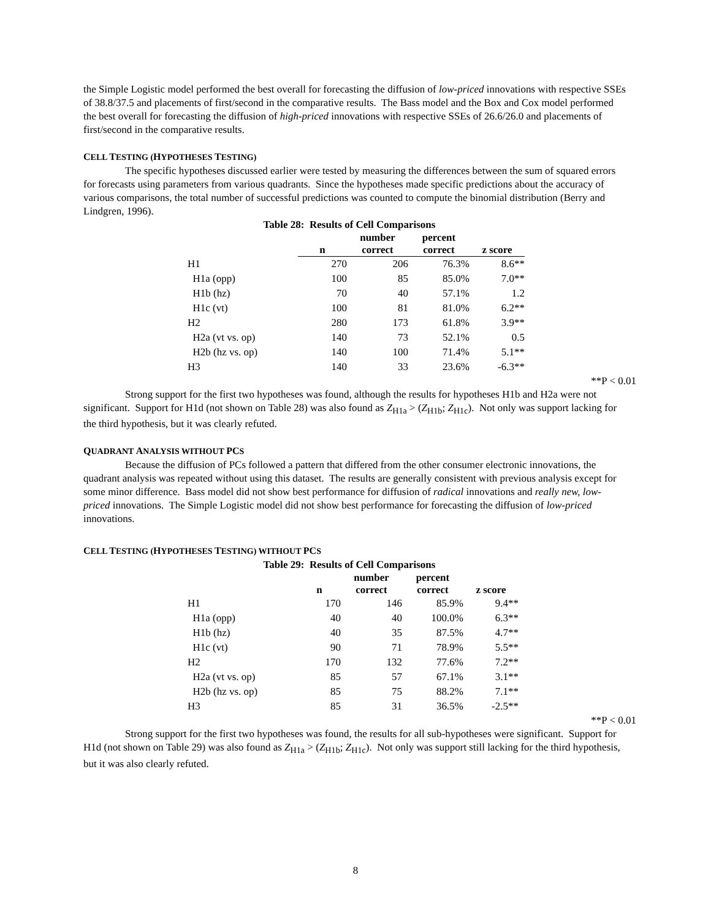the Simple Logistic model performed the best overall for forecasting the diffusion of low-priced innovations with respective SSEs of 38.8/37.5 and placements of first/second in the comparative results. The Bass model and the Box and Cox model performed the best overall for forecasting the diffusion of high-priced innovations with respective SSEs of 26.6/26.0 and placements of first/second in the comparative results.
CELL TESTING (HYPOTHESES TESTING)
The specific hypotheses discussed earlier were tested by measuring the differences between the sum of squared errors for forecasts using parameters from various quadrants. Since the hypotheses made specific predictions about the accuracy of various comparisons, the total number of successful predictions was counted to compute the binomial distribution (Berry and Lindgren, 1996).
Table 28: Results of Cell Comparisons
| | n | number correct | percent correct | z score |
| --- | --- | --- | --- | --- |
| H1 | 270 | 206 | 76.3% | 8.6** |
| H1a (opp) | 100 | 85 | 85.0% | 7.0** |
| H1b (hz) | 70 | 40 | 57.1% | 1.2 |
| H1c (vt) | 100 | 81 | 81.0% | 6.2** |
| H2 | 280 | 173 | 61.8% | 3.9** |
| H2a (vt vs. op) | 140 | 73 | 52.1% | 0.5 |
| H2b (hz vs. op) | 140 | 100 | 71.4% | 5.1** |
| H3 | 140 | 33 | 23.6% | -6.3** |
**P < 0.01
Strong support for the first two hypotheses was found, although the results for hypotheses H1b and H2a were not significant. Support for H1d (not shown on Table 28) was also found as Z<sub>H1a</sub> > (Z<sub>H1b</sub>; Z<sub>H1c</sub>). Not only was support lacking for the third hypothesis, but it was clearly refuted.
QUADRANT ANALYSIS WITHOUT PCS
Because the diffusion of PCs followed a pattern that differed from the other consumer electronic innovations, the quadrant analysis was repeated without using this dataset. The results are generally consistent with previous analysis except for some minor difference. Bass model did not show best performance for diffusion of radical innovations and really new, low-priced innovations. The Simple Logistic model did not show best performance for forecasting the diffusion of low-priced innovations.
CELL TESTING (HYPOTHESES TESTING) WITHOUT PCS
Table 29: Results of Cell Comparisons
| | n | number correct | percent correct | z score |
| --- | --- | --- | --- | --- |
| H1 | 170 | 146 | 85.9% | 9.4** |
| H1a (opp) | 40 | 40 | 100.0% | 6.3** |
| H1b (hz) | 40 | 35 | 87.5% | 4.7** |
| H1c (vt) | 90 | 71 | 78.9% | 5.5** |
| H2 | 170 | 132 | 77.6% | 7.2** |
| H2a (vt vs. op) | 85 | 57 | 67.1% | 3.1** |
| H2b (hz vs. op) | 85 | 75 | 88.2% | 7.1** |
| H3 | 85 | 31 | 36.5% | -2.5** |
**P < 0.01
Strong support for the first two hypotheses was found, the results for all sub-hypotheses were significant. Support for H1d (not shown on Table 29) was also found as Z<sub>H1a</sub> > (Z<sub>H1b</sub>; Z<sub>H1c</sub>). Not only was support still lacking for the third hypothesis, but it was also clearly refuted.
8